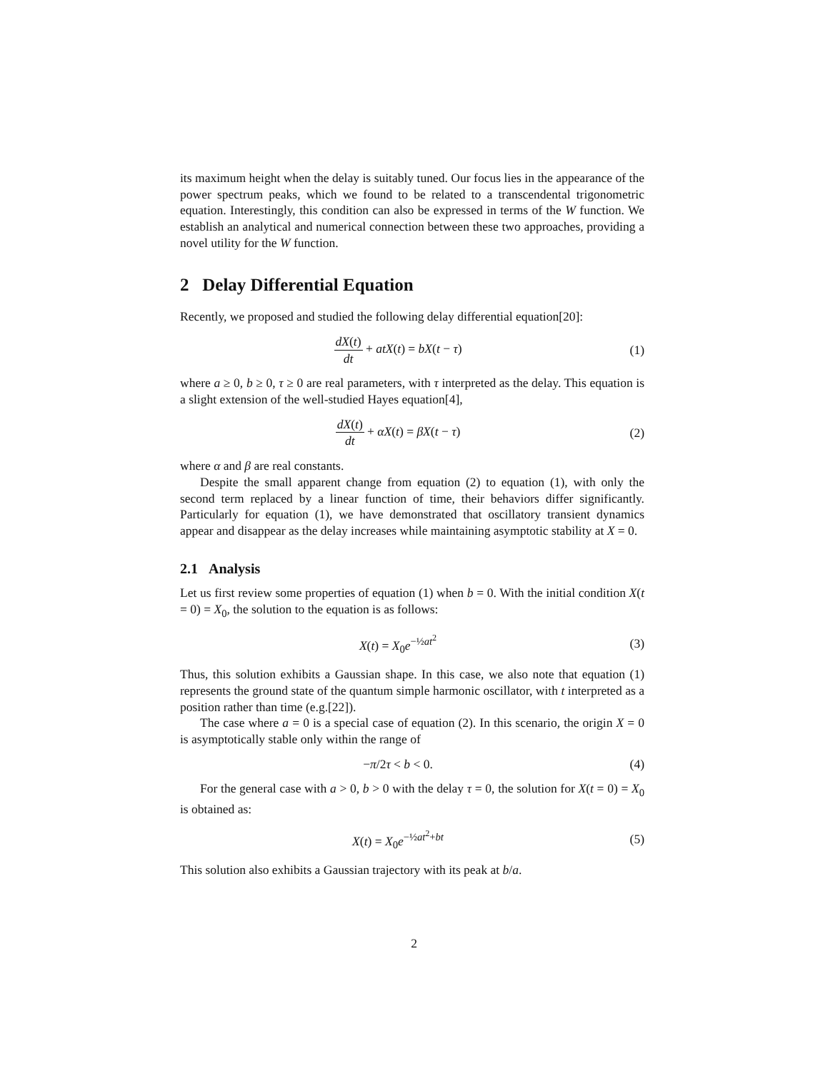its maximum height when the delay is suitably tuned. Our focus lies in the appearance of the power spectrum peaks, which we found to be related to a transcendental trigonometric equation. Interestingly, this condition can also be expressed in terms of the W function. We establish an analytical and numerical connection between these two approaches, providing a novel utility for the W function.
2 Delay Differential Equation
Recently, we proposed and studied the following delay differential equation[20]:
dX(t) dt + atX(t) = bX(t − τ) (1)
where a ≥ 0, b ≥ 0, τ ≥ 0 are real parameters, with τ interpreted as the delay. This equation is a slight extension of the well-studied Hayes equation[4],
dX(t) dt + αX(t) = βX(t − τ) (2)
where α and β are real constants.
Despite the small apparent change from equation (2) to equation (1), with only the second term replaced by a linear function of time, their behaviors differ significantly. Particularly for equation (1), we have demonstrated that oscillatory transient dynamics appear and disappear as the delay increases while maintaining asymptotic stability at X = 0.
2.1 Analysis
Let us first review some properties of equation (1) when b = 0. With the initial condition X(t = 0) = X<sub>0</sub>, the solution to the equation is as follows:
X(t) = X<sub>0</sub>e<sup>−½at<sup>2</sup></sup> (3)
Thus, this solution exhibits a Gaussian shape. In this case, we also note that equation (1) represents the ground state of the quantum simple harmonic oscillator, with t interpreted as a position rather than time (e.g.[22]).
The case where a = 0 is a special case of equation (2). In this scenario, the origin X = 0 is asymptotically stable only within the range of
−π/2τ < b < 0. (4)
For the general case with a > 0, b > 0 with the delay τ = 0, the solution for X(t = 0) = X<sub>0</sub> is obtained as:
X(t) = X<sub>0</sub>e<sup>−½at<sup>2</sup>+bt</sup> (5)
This solution also exhibits a Gaussian trajectory with its peak at b/a.
2